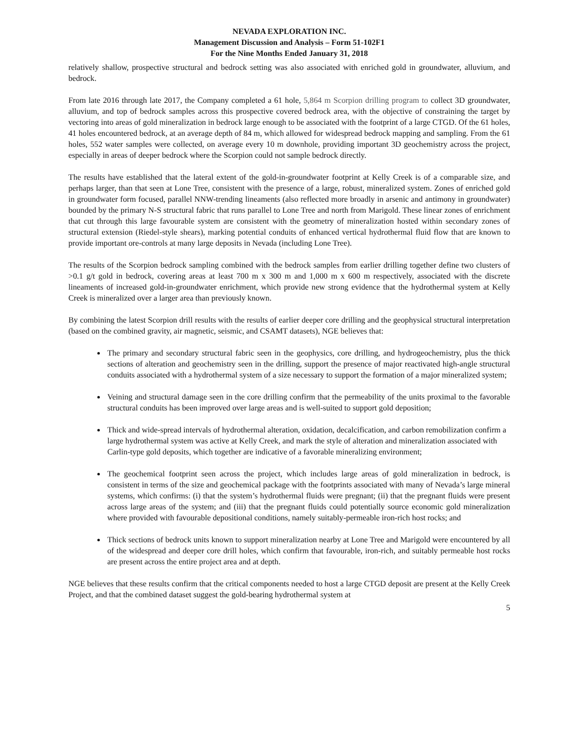NEVADA EXPLORATION INC.
Management Discussion and Analysis – Form 51-102F1
For the Nine Months Ended January 31, 2018
relatively shallow, prospective structural and bedrock setting was also associated with enriched gold in groundwater, alluvium, and bedrock.
From late 2016 through late 2017, the Company completed a 61 hole, 5,864 m Scorpion drilling program to collect 3D groundwater, alluvium, and top of bedrock samples across this prospective covered bedrock area, with the objective of constraining the target by vectoring into areas of gold mineralization in bedrock large enough to be associated with the footprint of a large CTGD. Of the 61 holes, 41 holes encountered bedrock, at an average depth of 84 m, which allowed for widespread bedrock mapping and sampling. From the 61 holes, 552 water samples were collected, on average every 10 m downhole, providing important 3D geochemistry across the project, especially in areas of deeper bedrock where the Scorpion could not sample bedrock directly.
The results have established that the lateral extent of the gold-in-groundwater footprint at Kelly Creek is of a comparable size, and perhaps larger, than that seen at Lone Tree, consistent with the presence of a large, robust, mineralized system. Zones of enriched gold in groundwater form focused, parallel NNW-trending lineaments (also reflected more broadly in arsenic and antimony in groundwater) bounded by the primary N-S structural fabric that runs parallel to Lone Tree and north from Marigold. These linear zones of enrichment that cut through this large favourable system are consistent with the geometry of mineralization hosted within secondary zones of structural extension (Riedel-style shears), marking potential conduits of enhanced vertical hydrothermal fluid flow that are known to provide important ore-controls at many large deposits in Nevada (including Lone Tree).
The results of the Scorpion bedrock sampling combined with the bedrock samples from earlier drilling together define two clusters of >0.1 g/t gold in bedrock, covering areas at least 700 m x 300 m and 1,000 m x 600 m respectively, associated with the discrete lineaments of increased gold-in-groundwater enrichment, which provide new strong evidence that the hydrothermal system at Kelly Creek is mineralized over a larger area than previously known.
By combining the latest Scorpion drill results with the results of earlier deeper core drilling and the geophysical structural interpretation (based on the combined gravity, air magnetic, seismic, and CSAMT datasets), NGE believes that:
The primary and secondary structural fabric seen in the geophysics, core drilling, and hydrogeochemistry, plus the thick sections of alteration and geochemistry seen in the drilling, support the presence of major reactivated high-angle structural conduits associated with a hydrothermal system of a size necessary to support the formation of a major mineralized system;
Veining and structural damage seen in the core drilling confirm that the permeability of the units proximal to the favorable structural conduits has been improved over large areas and is well-suited to support gold deposition;
Thick and wide-spread intervals of hydrothermal alteration, oxidation, decalcification, and carbon remobilization confirm a large hydrothermal system was active at Kelly Creek, and mark the style of alteration and mineralization associated with Carlin-type gold deposits, which together are indicative of a favorable mineralizing environment;
The geochemical footprint seen across the project, which includes large areas of gold mineralization in bedrock, is consistent in terms of the size and geochemical package with the footprints associated with many of Nevada’s large mineral systems, which confirms: (i) that the system’s hydrothermal fluids were pregnant; (ii) that the pregnant fluids were present across large areas of the system; and (iii) that the pregnant fluids could potentially source economic gold mineralization where provided with favourable depositional conditions, namely suitably-permeable iron-rich host rocks; and
Thick sections of bedrock units known to support mineralization nearby at Lone Tree and Marigold were encountered by all of the widespread and deeper core drill holes, which confirm that favourable, iron-rich, and suitably permeable host rocks are present across the entire project area and at depth.
NGE believes that these results confirm that the critical components needed to host a large CTGD deposit are present at the Kelly Creek Project, and that the combined dataset suggest the gold-bearing hydrothermal system at
5